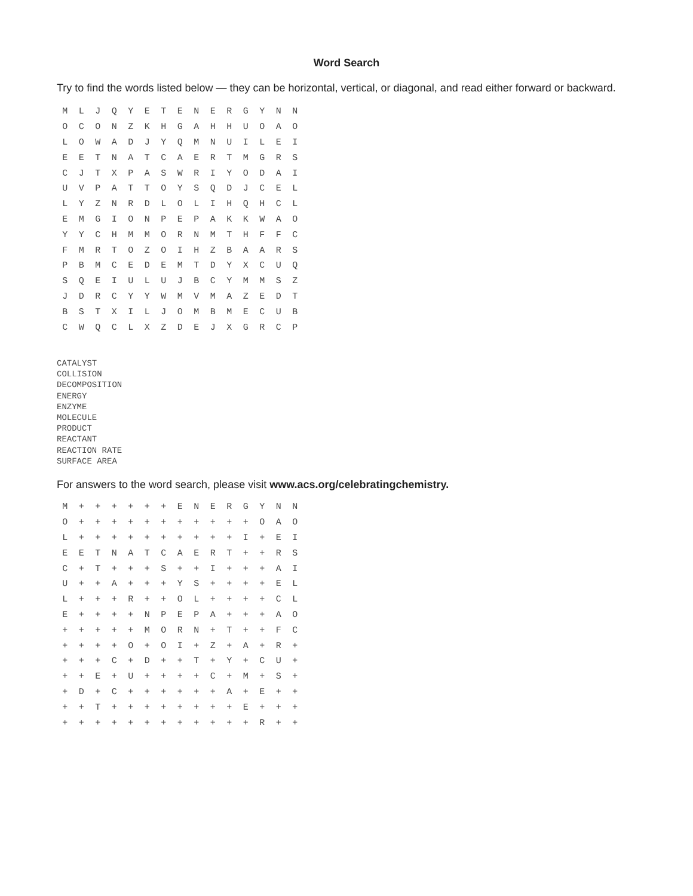Word Search
Try to find the words listed below — they can be horizontal, vertical, or diagonal, and read either forward or backward.
| M | L | J | Q | Y | E | T | E | N | E | R | G | Y | N | N |
| O | C | O | N | Z | K | H | G | A | H | H | U | O | A | O |
| L | O | W | A | D | J | Y | Q | M | N | U | I | L | E | I |
| E | E | T | N | A | T | C | A | E | R | T | M | G | R | S |
| C | J | T | X | P | A | S | W | R | I | Y | O | D | A | I |
| U | V | P | A | T | T | O | Y | S | Q | D | J | C | E | L |
| L | Y | Z | N | R | D | L | O | L | I | H | Q | H | C | L |
| E | M | G | I | O | N | P | E | P | A | K | K | W | A | O |
| Y | Y | C | H | M | M | O | R | N | M | T | H | F | F | C |
| F | M | R | T | O | Z | O | I | H | Z | B | A | A | R | S |
| P | B | M | C | E | D | E | M | T | D | Y | X | C | U | Q |
| S | Q | E | I | U | L | U | J | B | C | Y | M | M | S | Z |
| J | D | R | C | Y | Y | W | M | V | M | A | Z | E | D | T |
| B | S | T | X | I | L | J | O | M | B | M | E | C | U | B |
| C | W | Q | C | L | X | Z | D | E | J | X | G | R | C | P |
CATALYST
COLLISION
DECOMPOSITION
ENERGY
ENZYME
MOLECULE
PRODUCT
REACTANT
REACTION RATE
SURFACE AREA
For answers to the word search, please visit www.acs.org/celebratingchemistry.
| M | + | + | + | + | + | + | E | N | E | R | G | Y | N | N |
| O | + | + | + | + | + | + | + | + | + | + | + | O | A | O |
| L | + | + | + | + | + | + | + | + | + | + | I | + | E | I |
| E | E | T | N | A | T | C | A | E | R | T | + | + | R | S |
| C | + | T | + | + | + | S | + | + | I | + | + | + | A | I |
| U | + | + | A | + | + | + | Y | S | + | + | + | + | E | L |
| L | + | + | + | R | + | + | O | L | + | + | + | + | C | L |
| E | + | + | + | + | N | P | E | P | A | + | + | + | A | O |
| + | + | + | + | + | M | O | R | N | + | T | + | + | F | C |
| + | + | + | + | O | + | O | I | + | Z | + | A | + | R | + |
| + | + | + | C | + | D | + | + | T | + | Y | + | C | U | + |
| + | + | E | + | U | + | + | + | + | C | + | M | + | S | + |
| + | D | + | C | + | + | + | + | + | + | A | + | E | + | + |
| + | + | T | + | + | + | + | + | + | + | + | E | + | + | + |
| + | + | + | + | + | + | + | + | + | + | + | + | R | + | + |